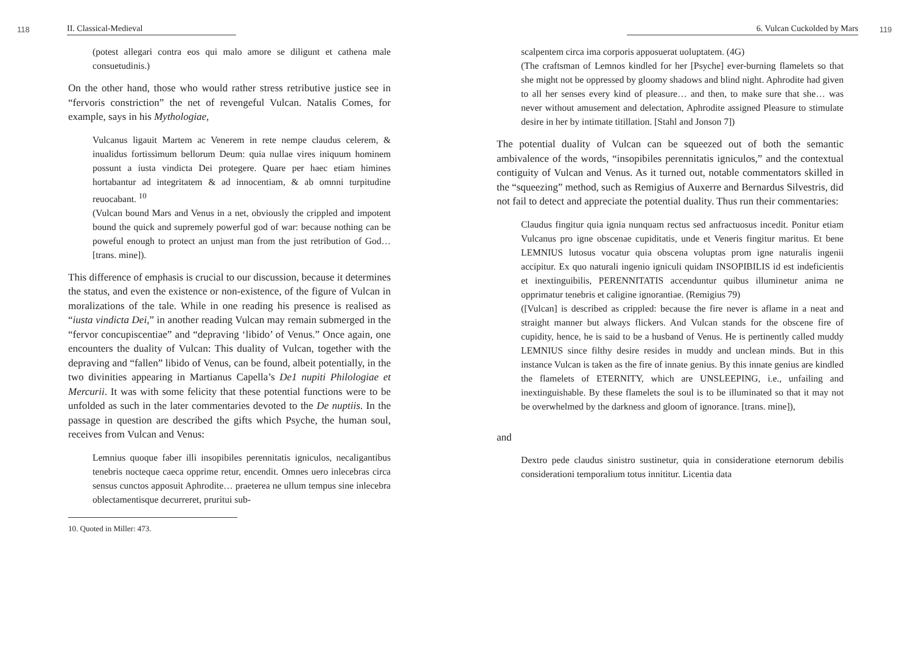118 II. Classical-Medieval
(potest allegari contra eos qui malo amore se diligunt et cathena male consuetudinis.)
On the other hand, those who would rather stress retributive justice see in “fervoris constriction” the net of revengeful Vulcan. Natalis Comes, for example, says in his Mythologiae,
Vulcanus ligauit Martem ac Venerem in rete nempe claudus celerem, & inualidus fortissimum bellorum Deum: quia nullae vires iniquum hominem possunt a iusta vindicta Dei protegere. Quare per haec etiam himines hortabantur ad integritatem & ad innocentiam, & ab omnni turpitudine reuocabant. <sup>10</sup>
(Vulcan bound Mars and Venus in a net, obviously the crippled and impotent bound the quick and supremely powerful god of war: because nothing can be poweful enough to protect an unjust man from the just retribution of God… [trans. mine]).
This difference of emphasis is crucial to our discussion, because it determines the status, and even the existence or non-existence, of the figure of Vulcan in moralizations of the tale. While in one reading his presence is realised as “iusta vindicta Dei,” in another reading Vulcan may remain submerged in the “fervor concupiscentiae” and “depraving ‘libido’ of Venus.” Once again, one encounters the duality of Vulcan: This duality of Vulcan, together with the depraving and “fallen” libido of Venus, can be found, albeit potentially, in the two divinities appearing in Martianus Capella’s De1 nupiti Philologiae et Mercurii. It was with some felicity that these potential functions were to be unfolded as such in the later commentaries devoted to the De nuptiis. In the passage in question are described the gifts which Psyche, the human soul, receives from Vulcan and Venus:
Lemnius quoque faber illi insopibiles perennitatis igniculos, necaligantibus tenebris nocteque caeca opprime retur, encendit. Omnes uero inlecebras circa sensus cunctos apposuit Aphrodite… praeterea ne ullum tempus sine inlecebra oblectamentisque decurreret, pruritui sub-
10. Quoted in Miller: 473.
6. Vulcan Cuckolded by Mars 119
scalpentem circa ima corporis apposuerat uoluptatem. (4G)
(The craftsman of Lemnos kindled for her [Psyche] ever-burning flamelets so that she might not be oppressed by gloomy shadows and blind night. Aphrodite had given to all her senses every kind of pleasure… and then, to make sure that she… was never without amusement and delectation, Aphrodite assigned Pleasure to stimulate desire in her by intimate titillation. [Stahl and Jonson 7])
The potential duality of Vulcan can be squeezed out of both the semantic ambivalence of the words, “insopibiles perennitatis igniculos,” and the contextual contiguity of Vulcan and Venus. As it turned out, notable commentators skilled in the “squeezing” method, such as Remigius of Auxerre and Bernardus Silvestris, did not fail to detect and appreciate the potential duality. Thus run their commentaries:
Claudus fingitur quia ignia nunquam rectus sed anfractuosus incedit. Ponitur etiam Vulcanus pro igne obscenae cupiditatis, unde et Veneris fingitur maritus. Et bene LEMNIUS lutosus vocatur quia obscena voluptas prom igne naturalis ingenii accipitur. Ex quo naturali ingenio igniculi quidam INSOPIBILIS id est indeficientis et inextinguibilis, PERENNITATIS accenduntur quibus illuminetur anima ne opprimatur tenebris et caligine ignorantiae. (Remigius 79)
([Vulcan] is described as crippled: because the fire never is aflame in a neat and straight manner but always flickers. And Vulcan stands for the obscene fire of cupidity, hence, he is said to be a husband of Venus. He is pertinently called muddy LEMNIUS since filthy desire resides in muddy and unclean minds. But in this instance Vulcan is taken as the fire of innate genius. By this innate genius are kindled the flamelets of ETERNITY, which are UNSLEEPING, i.e., unfailing and inextinguishable. By these flamelets the soul is to be illuminated so that it may not be overwhelmed by the darkness and gloom of ignorance. [trans. mine]),
and
Dextro pede claudus sinistro sustinetur, quia in consideratione eternorum debilis considerationi temporalium totus innititur. Licentia data